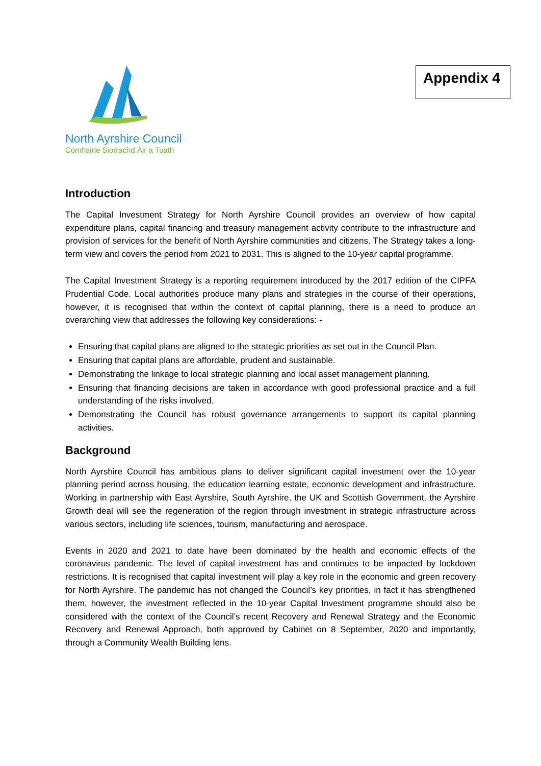North Ayrshire Council
Comhairle Siorrachd Àir a Tuath
Appendix 4
Introduction
The Capital Investment Strategy for North Ayrshire Council provides an overview of how capital expenditure plans, capital financing and treasury management activity contribute to the infrastructure and provision of services for the benefit of North Ayrshire communities and citizens. The Strategy takes a long-term view and covers the period from 2021 to 2031. This is aligned to the 10-year capital programme.
The Capital Investment Strategy is a reporting requirement introduced by the 2017 edition of the CIPFA Prudential Code. Local authorities produce many plans and strategies in the course of their operations, however, it is recognised that within the context of capital planning, there is a need to produce an overarching view that addresses the following key considerations: -
Ensuring that capital plans are aligned to the strategic priorities as set out in the Council Plan.
Ensuring that capital plans are affordable, prudent and sustainable.
Demonstrating the linkage to local strategic planning and local asset management planning.
Ensuring that financing decisions are taken in accordance with good professional practice and a full understanding of the risks involved.
Demonstrating the Council has robust governance arrangements to support its capital planning activities.
Background
North Ayrshire Council has ambitious plans to deliver significant capital investment over the 10-year planning period across housing, the education learning estate, economic development and infrastructure. Working in partnership with East Ayrshire, South Ayrshire, the UK and Scottish Government, the Ayrshire Growth deal will see the regeneration of the region through investment in strategic infrastructure across various sectors, including life sciences, tourism, manufacturing and aerospace.
Events in 2020 and 2021 to date have been dominated by the health and economic effects of the coronavirus pandemic. The level of capital investment has and continues to be impacted by lockdown restrictions. It is recognised that capital investment will play a key role in the economic and green recovery for North Ayrshire. The pandemic has not changed the Council’s key priorities, in fact it has strengthened them, however, the investment reflected in the 10-year Capital Investment programme should also be considered with the context of the Council’s recent Recovery and Renewal Strategy and the Economic Recovery and Renewal Approach, both approved by Cabinet on 8 September, 2020 and importantly, through a Community Wealth Building lens.